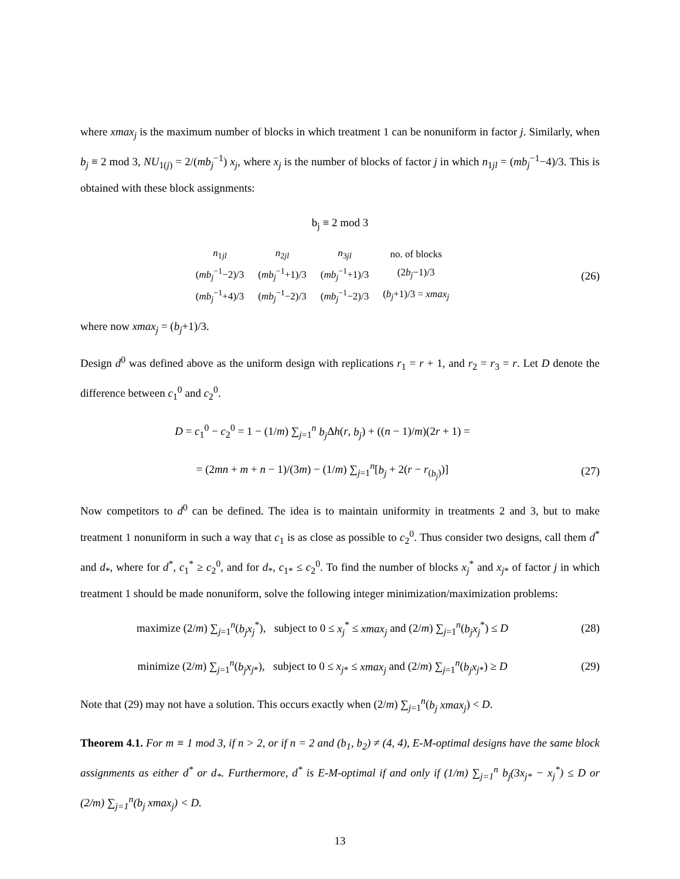where xmax<sub>j</sub> is the maximum number of blocks in which treatment 1 can be nonuniform in factor j. Similarly, when b<sub>j</sub> ≡ 2 mod 3, NU<sub>1(j)</sub> = 2/(mb<sub>j</sub><sup>−1</sup>) x<sub>j</sub>, where x<sub>j</sub> is the number of blocks of factor j in which n<sub>1jl</sub> = (mb<sub>j</sub><sup>−1</sup>−4)/3. This is obtained with these block assignments:
b<sub>j</sub> ≡ 2 mod 3
| n<sub>1jl</sub> | n<sub>2jl</sub> | n<sub>3jl</sub> | no. of blocks |
| ( mb<sub>j</sub><sup>−1</sup>−2)/3 | ( mb<sub>j</sub><sup>−1</sup>+1)/3 | ( mb<sub>j</sub><sup>−1</sup>+1)/3 | (2 b<sub>j</sub> −1)/3 |
| ( mb<sub>j</sub><sup>−1</sup>+4)/3 | ( mb<sub>j</sub><sup>−1</sup>−2)/3 | ( mb<sub>j</sub><sup>−1</sup>−2)/3 | ( b<sub>j</sub> +1)/3 = xmax<sub>j</sub> |
(26)
where now xmax<sub>j</sub> = (b<sub>j</sub>+1)/3.
Design d<sup>0</sup> was defined above as the uniform design with replications r<sub>1</sub> = r + 1, and r<sub>2</sub> = r<sub>3</sub> = r. Let D denote the difference between c<sub>1</sub><sup>0</sup> and c<sub>2</sub><sup>0</sup>.
D = c<sub>1</sub><sup>0</sup> − c<sub>2</sub><sup>0</sup> = 1 − (1/m) ∑<sub>j=1</sub><sup>n</sup> b<sub>j</sub> Δh(r, b<sub>j</sub>) + ((n − 1)/m)(2r + 1) =
= (2mn + m + n − 1)/(3m) − (1/m) ∑<sub>j=1</sub><sup>n</sup>[b<sub>j</sub> + 2(r − r<sub>(b<sub>j</sub>)</sub>)]
(27)
Now competitors to d<sup>0</sup> can be defined. The idea is to maintain uniformity in treatments 2 and 3, but to make treatment 1 nonuniform in such a way that c<sub>1</sub> is as close as possible to c<sub>2</sub><sup>0</sup>. Thus consider two designs, call them d<sup>*</sup> and d<sub>*</sub>, where for d<sup>*</sup>, c<sub>1</sub><sup>*</sup> ≥ c<sub>2</sub><sup>0</sup>, and for d<sub>*</sub>, c<sub>1*</sub> ≤ c<sub>2</sub><sup>0</sup>. To find the number of blocks x<sub>j</sub><sup>*</sup> and x<sub>j*</sub> of factor j in which treatment 1 should be made nonuniform, solve the following integer minimization/maximization problems:
maximize (2/m) ∑<sub>j=1</sub><sup>n</sup>(b<sub>j</sub>x<sub>j</sub><sup>*</sup>), subject to 0 ≤ x<sub>j</sub><sup>*</sup> ≤ xmax<sub>j</sub> and (2/m) ∑<sub>j=1</sub><sup>n</sup>(b<sub>j</sub>x<sub>j</sub><sup>*</sup>) ≤ D
(28)
minimize (2/m) ∑<sub>j=1</sub><sup>n</sup>(b<sub>j</sub>x<sub>j*</sub>), subject to 0 ≤ x<sub>j*</sub> ≤ xmax<sub>j</sub> and (2/m) ∑<sub>j=1</sub><sup>n</sup>(b<sub>j</sub>x<sub>j*</sub>) ≥ D
(29)
Note that (29) may not have a solution. This occurs exactly when (2/m) ∑<sub>j=1</sub><sup>n</sup>(b<sub>j</sub> xmax<sub>j</sub>) < D.
Theorem 4.1. For m ≡ 1 mod 3, if n > 2, or if n = 2 and (b<sub>1</sub>, b<sub>2</sub>) ≠ (4, 4), E-M-optimal designs have the same block assignments as either d<sup>*</sup> or d<sub>*</sub>. Furthermore, d<sup>*</sup> is E-M-optimal if and only if (1/m) ∑<sub>j=1</sub><sup>n</sup> b<sub>j</sub>(3x<sub>j*</sub> − x<sub>j</sub><sup>*</sup>) ≤ D or (2/m) ∑<sub>j=1</sub><sup>n</sup>(b<sub>j</sub> xmax<sub>j</sub>) < D.
13